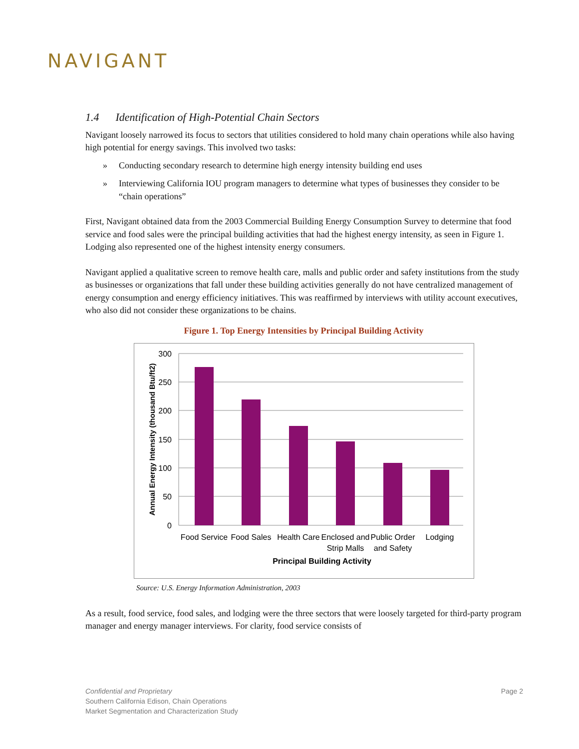NAVIGANT
1.4 Identification of High-Potential Chain Sectors
Navigant loosely narrowed its focus to sectors that utilities considered to hold many chain operations while also having high potential for energy savings. This involved two tasks:
» Conducting secondary research to determine high energy intensity building end uses
» Interviewing California IOU program managers to determine what types of businesses they consider to be “chain operations”
First, Navigant obtained data from the 2003 Commercial Building Energy Consumption Survey to determine that food service and food sales were the principal building activities that had the highest energy intensity, as seen in Figure 1. Lodging also represented one of the highest intensity energy consumers.
Navigant applied a qualitative screen to remove health care, malls and public order and safety institutions from the study as businesses or organizations that fall under these building activities generally do not have centralized management of energy consumption and energy efficiency initiatives. This was reaffirmed by interviews with utility account executives, who also did not consider these organizations to be chains.
Figure 1. Top Energy Intensities by Principal Building Activity
300
250
200
150
100
50
0
Food Service
Food Sales
Health Care
Enclosed and
Strip Malls
Public Order
and Safety
Lodging
Principal Building Activity
Annual Energy Intensity (thousand Btu/ft2)
Source: U.S. Energy Information Administration, 2003
As a result, food service, food sales, and lodging were the three sectors that were loosely targeted for third-party program manager and energy manager interviews. For clarity, food service consists of
Confidential and Proprietary Page 2
Southern California Edison, Chain Operations
Market Segmentation and Characterization Study